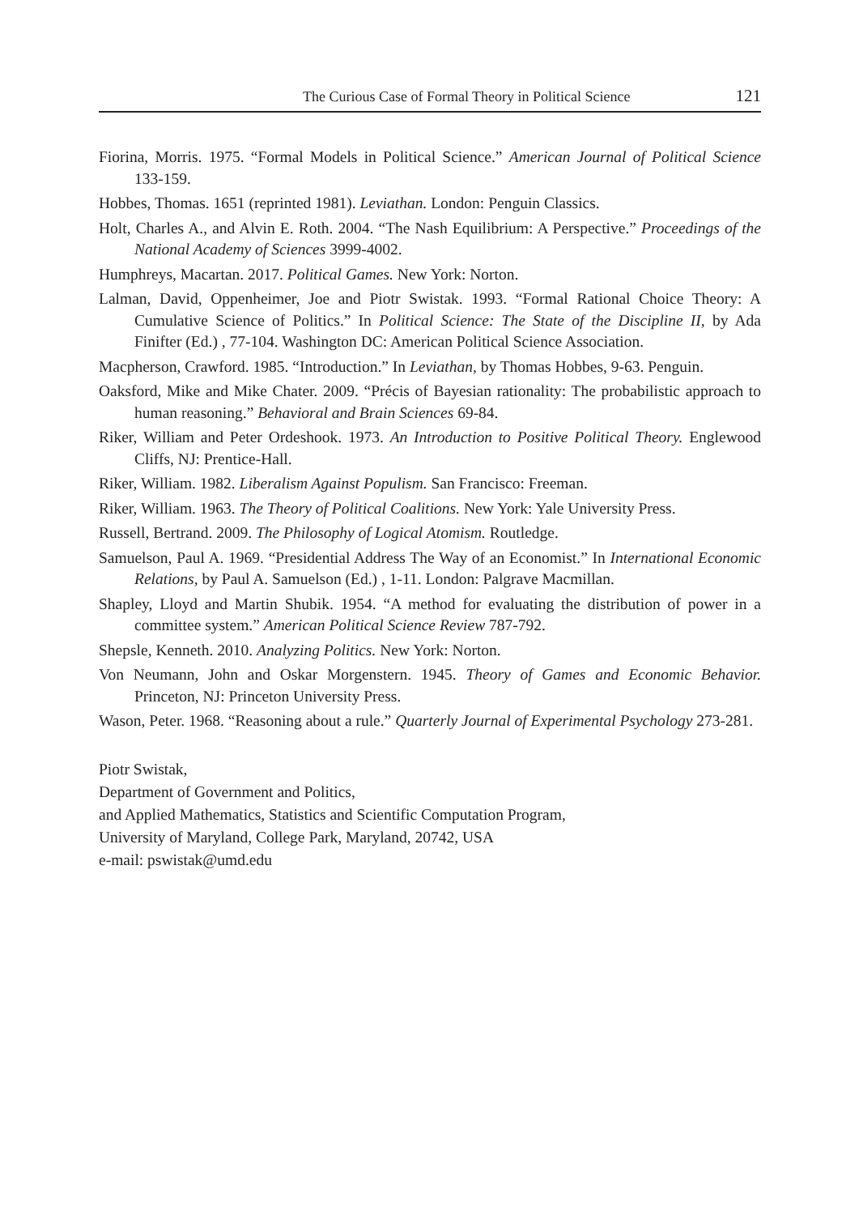The Curious Case of Formal Theory in Political Science 121
Fiorina, Morris. 1975. “Formal Models in Political Science.” American Journal of Political Science 133-159.
Hobbes, Thomas. 1651 (reprinted 1981). Leviathan. London: Penguin Classics.
Holt, Charles A., and Alvin E. Roth. 2004. “The Nash Equilibrium: A Perspective.” Proceedings of the National Academy of Sciences 3999-4002.
Humphreys, Macartan. 2017. Political Games. New York: Norton.
Lalman, David, Oppenheimer, Joe and Piotr Swistak. 1993. “Formal Rational Choice Theory: A Cumulative Science of Politics.” In Political Science: The State of the Discipline II, by Ada Finifter (Ed.) , 77-104. Washington DC: American Political Science Association.
Macpherson, Crawford. 1985. “Introduction.” In Leviathan, by Thomas Hobbes, 9-63. Penguin.
Oaksford, Mike and Mike Chater. 2009. “Précis of Bayesian rationality: The probabilistic approach to human reasoning.” Behavioral and Brain Sciences 69-84.
Riker, William and Peter Ordeshook. 1973. An Introduction to Positive Political Theory. Englewood Cliffs, NJ: Prentice-Hall.
Riker, William. 1982. Liberalism Against Populism. San Francisco: Freeman.
Riker, William. 1963. The Theory of Political Coalitions. New York: Yale University Press.
Russell, Bertrand. 2009. The Philosophy of Logical Atomism. Routledge.
Samuelson, Paul A. 1969. “Presidential Address The Way of an Economist.” In International Economic Relations, by Paul A. Samuelson (Ed.) , 1-11. London: Palgrave Macmillan.
Shapley, Lloyd and Martin Shubik. 1954. “A method for evaluating the distribution of power in a committee system.” American Political Science Review 787-792.
Shepsle, Kenneth. 2010. Analyzing Politics. New York: Norton.
Von Neumann, John and Oskar Morgenstern. 1945. Theory of Games and Economic Behavior. Princeton, NJ: Princeton University Press.
Wason, Peter. 1968. “Reasoning about a rule.” Quarterly Journal of Experimental Psychology 273-281.
Piotr Swistak,
Department of Government and Politics,
and Applied Mathematics, Statistics and Scientific Computation Program,
University of Maryland, College Park, Maryland, 20742, USA
e-mail: pswistak@umd.edu